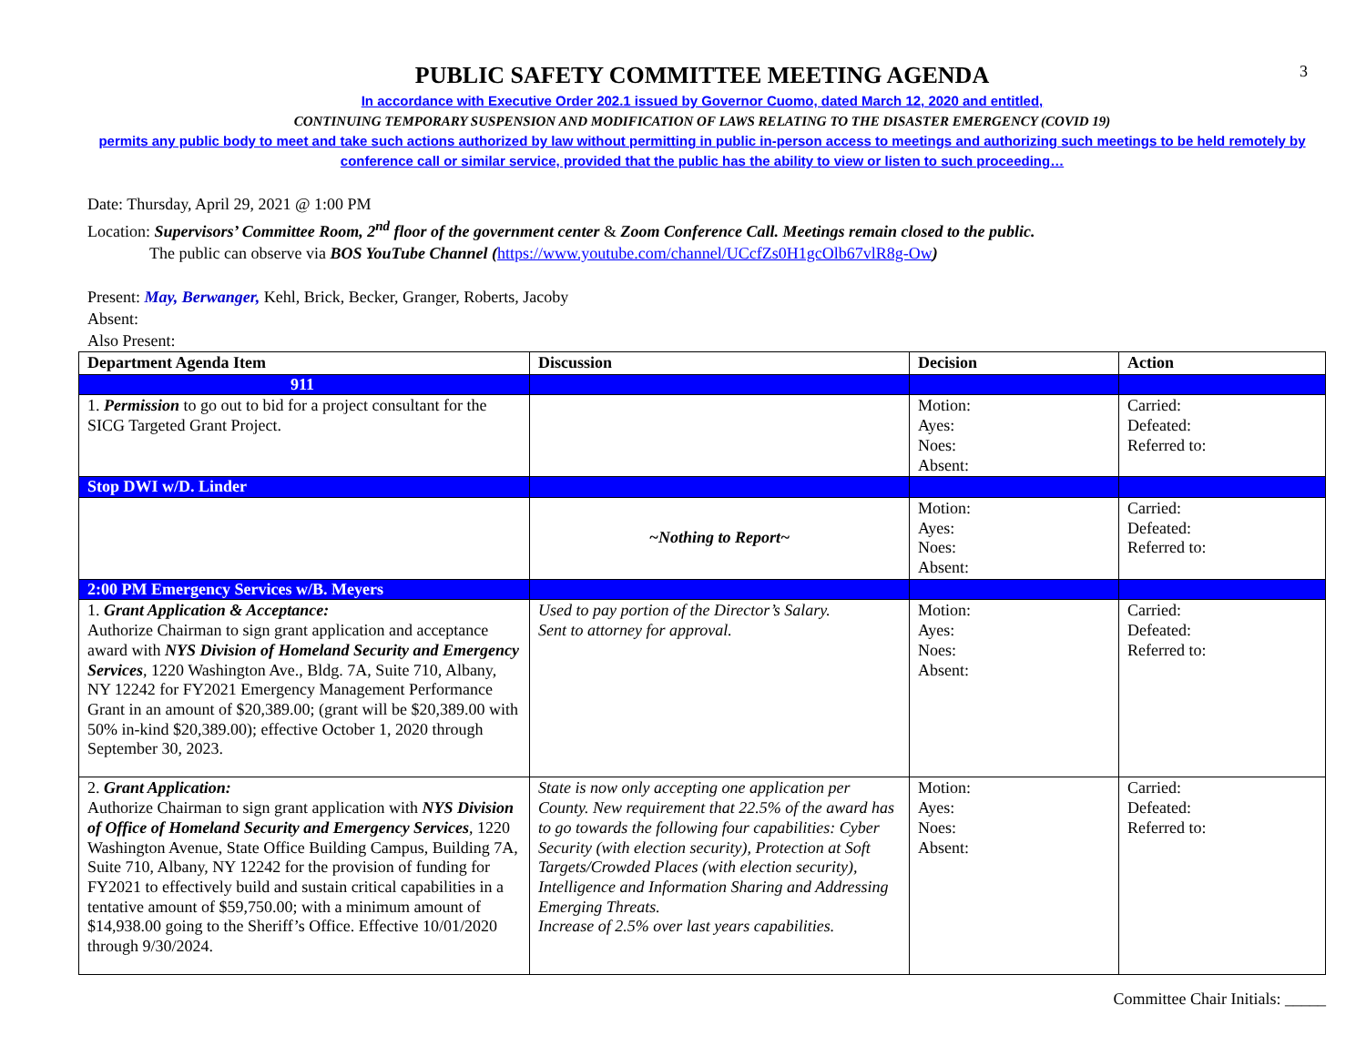3
PUBLIC SAFETY COMMITTEE MEETING AGENDA
In accordance with Executive Order 202.1 issued by Governor Cuomo, dated March 12, 2020 and entitled,
CONTINUING TEMPORARY SUSPENSION AND MODIFICATION OF LAWS RELATING TO THE DISASTER EMERGENCY (COVID 19)
permits any public body to meet and take such actions authorized by law without permitting in public in-person access to meetings and authorizing such meetings to be held remotely by conference call or similar service, provided that the public has the ability to view or listen to such proceeding…
Date: Thursday, April 29, 2021 @ 1:00 PM
Location: Supervisors’ Committee Room, 2<sup>nd</sup> floor of the government center & Zoom Conference Call. Meetings remain closed to the public.
The public can observe via BOS YouTube Channel (https://www.youtube.com/channel/UCcfZs0H1gcOlb67vlR8g-Ow)
Present: May, Berwanger, Kehl, Brick, Becker, Granger, Roberts, Jacoby
Absent:
Also Present:
| Department Agenda Item | Discussion | Decision | Action |
| --- | --- | --- | --- |
| 911 | | | |
| 1. Permission to go out to bid for a project consultant for the SICG Targeted Grant Project. | | Motion: Ayes: Noes: Absent: | Carried: Defeated: Referred to: |
| Stop DWI w/D. Linder | | | |
| | ~Nothing to Report~ | Motion: Ayes: Noes: Absent: | Carried: Defeated: Referred to: |
| 2:00 PM Emergency Services w/B. Meyers | | | |
| 1. Grant Application & Acceptance: Authorize Chairman to sign grant application and acceptance award with NYS Division of Homeland Security and Emergency Services , 1220 Washington Ave., Bldg. 7A, Suite 710, Albany, NY 12242 for FY2021 Emergency Management Performance Grant in an amount of $20,389.00; (grant will be $20,389.00 with 50% in-kind $20,389.00); effective October 1, 2020 through September 30, 2023. | Used to pay portion of the Director’s Salary. Sent to attorney for approval. | Motion: Ayes: Noes: Absent: | Carried: Defeated: Referred to: |
| 2. Grant Application: Authorize Chairman to sign grant application with NYS Division of Office of Homeland Security and Emergency Services , 1220 Washington Avenue, State Office Building Campus, Building 7A, Suite 710, Albany, NY 12242 for the provision of funding for FY2021 to effectively build and sustain critical capabilities in a tentative amount of $59,750.00; with a minimum amount of $14,938.00 going to the Sheriff’s Office. Effective 10/01/2020 through 9/30/2024. | State is now only accepting one application per County. New requirement that 22.5% of the award has to go towards the following four capabilities: Cyber Security (with election security), Protection at Soft Targets/Crowded Places (with election security), Intelligence and Information Sharing and Addressing Emerging Threats. Increase of 2.5% over last years capabilities. | Motion: Ayes: Noes: Absent: | Carried: Defeated: Referred to: |
Committee Chair Initials: _____